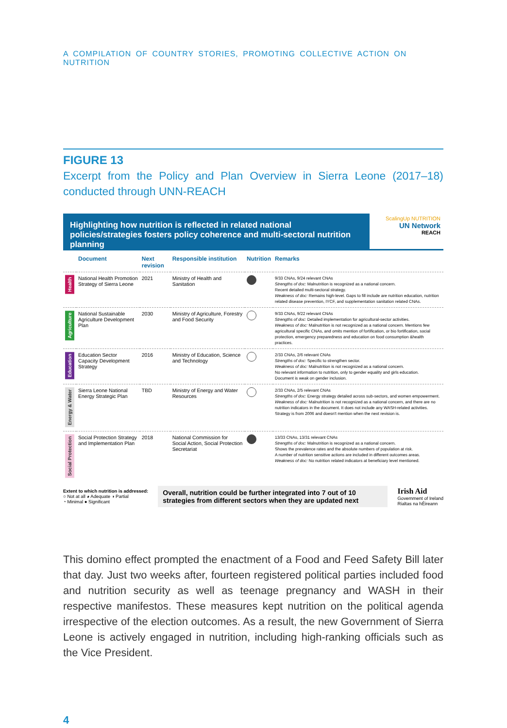A COMPILATION OF COUNTRY STORIES, PROMOTING COLLECTIVE ACTION ON NUTRITION
FIGURE 13
Excerpt from the Policy and Plan Overview in Sierra Leone (2017–18) conducted through UNN-REACH
Highlighting how nutrition is reflected in related national policies/strategies fosters policy coherence and multi-sectoral nutrition planning
ScalingUp NUTRITION
UN Network
REACH
| | Document | Next revision | Responsible institution | Nutrition | Remarks |
| --- | --- | --- | --- | --- | --- |
| Health | National Health Promotion Strategy of Sierra Leone | 2021 | Ministry of Health and Sanitation | | 9/33 CNAs, 9/24 relevant CNAs Strengths of doc: Malnutrition is recognized as a national concern. Recent detailed multi-sectoral strategy. Weakness of doc: Remains high-level. Gaps to fill include are nutrition education, nutrition related disease prevention, IYCF, and supplementation sanitation related CNAs. |
| Agriculture | National Sustainable Agriculture Development Plan | 2030 | Ministry of Agriculture, Forestry and Food Security | | 9/33 CNAs, 9/22 relevant CNAs Strengths of doc: Detailed implementation for agricultural-sector activities. Weakness of doc: Malnutrition is not recognized as a national concern. Mentions few agricultural specific CNAs, and omits mention of fortification, or bio fortification, social protection, emergency preparedness and education on food consumption &health practices. |
| Education | Education Sector Capacity Development Strategy | 2016 | Ministry of Education, Science and Technology | | 2/33 CNAs, 2/6 relevant CNAs Strengths of doc: Specific to strengthen sector. Weakness of doc: Malnutrition is not recognized as a national concern. No relevant information to nutrition, only to gender equality and girls education. Document is weak on gender inclusion. |
| Energy & Water | Sierra Leone National Energy Strategic Plan | TBD | Ministry of Energy and Water Resources | | 2/33 CNAs, 2/5 relevant CNAs Strengths of doc: Energy strategy detailed across sub-sectors, and women empowerment. Weakness of doc: Malnutrition is not recognized as a national concern, and there are no nutrition indicators in the document. It does not include any WASH-related activities. Strategy is from 2006 and doesn't mention when the next revision is. |
| Social Protection | Social Protection Strategy and Implementation Plan | 2018 | National Commission for Social Action, Social Protection Secretariat | | 13/33 CNAs, 13/31 relevant CNAs Strengths of doc: Malnutrition is recognized as a national concern. Shows the prevalence rates and the absolute numbers of population at risk. A number of nutrition sensitive actions are included in different outcomes areas. Weakness of doc: No nutrition related indicators at beneficiary level mentioned. |
Extent to which nutrition is addressed:
○ Not at all ◕ Adequate ◑ Partial
◔ Minimal ● Significant
Overall, nutrition could be further integrated into 7 out of 10 strategies from different sectors when they are updated next
Irish Aid
Government of Ireland
Rialtas na hÉireann
This domino effect prompted the enactment of a Food and Feed Safety Bill later that day. Just two weeks after, fourteen registered political parties included food and nutrition security as well as teenage pregnancy and WASH in their respective manifestos. These measures kept nutrition on the political agenda irrespective of the election outcomes. As a result, the new Government of Sierra Leone is actively engaged in nutrition, including high-ranking officials such as the Vice President.
4